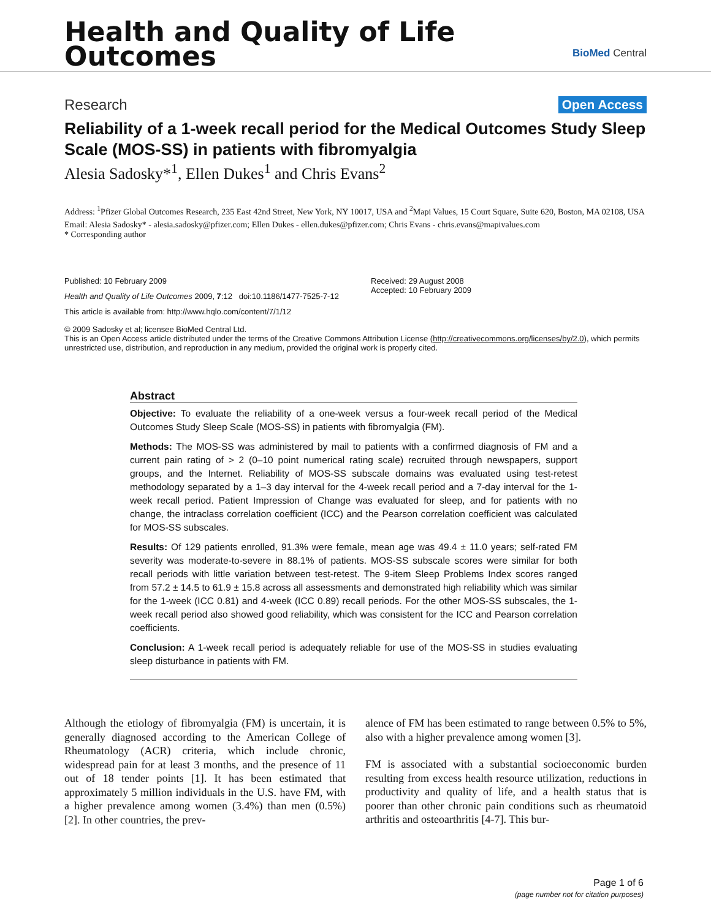Health and Quality of Life
Outcomes
BioMed Central
Research Open Access
Reliability of a 1-week recall period for the Medical Outcomes Study Sleep Scale (MOS-SS) in patients with fibromyalgia
Alesia Sadosky*<sup>1</sup>, Ellen Dukes<sup>1</sup> and Chris Evans<sup>2</sup>
Address: <sup>1</sup>Pfizer Global Outcomes Research, 235 East 42nd Street, New York, NY 10017, USA and <sup>2</sup>Mapi Values, 15 Court Square, Suite 620, Boston, MA 02108, USA
Email: Alesia Sadosky* - alesia.sadosky@pfizer.com; Ellen Dukes - ellen.dukes@pfizer.com; Chris Evans - chris.evans@mapivalues.com
* Corresponding author
Published: 10 February 2009
Health and Quality of Life Outcomes 2009, 7:12 doi:10.1186/1477-7525-7-12
This article is available from: http://www.hqlo.com/content/7/1/12
Received: 29 August 2008
Accepted: 10 February 2009
© 2009 Sadosky et al; licensee BioMed Central Ltd.
This is an Open Access article distributed under the terms of the Creative Commons Attribution License (http://creativecommons.org/licenses/by/2.0), which permits unrestricted use, distribution, and reproduction in any medium, provided the original work is properly cited.
Abstract
Objective: To evaluate the reliability of a one-week versus a four-week recall period of the Medical Outcomes Study Sleep Scale (MOS-SS) in patients with fibromyalgia (FM).
Methods: The MOS-SS was administered by mail to patients with a confirmed diagnosis of FM and a current pain rating of > 2 (0–10 point numerical rating scale) recruited through newspapers, support groups, and the Internet. Reliability of MOS-SS subscale domains was evaluated using test-retest methodology separated by a 1–3 day interval for the 4-week recall period and a 7-day interval for the 1-week recall period. Patient Impression of Change was evaluated for sleep, and for patients with no change, the intraclass correlation coefficient (ICC) and the Pearson correlation coefficient was calculated for MOS-SS subscales.
Results: Of 129 patients enrolled, 91.3% were female, mean age was 49.4 ± 11.0 years; self-rated FM severity was moderate-to-severe in 88.1% of patients. MOS-SS subscale scores were similar for both recall periods with little variation between test-retest. The 9-item Sleep Problems Index scores ranged from 57.2 ± 14.5 to 61.9 ± 15.8 across all assessments and demonstrated high reliability which was similar for the 1-week (ICC 0.81) and 4-week (ICC 0.89) recall periods. For the other MOS-SS subscales, the 1-week recall period also showed good reliability, which was consistent for the ICC and Pearson correlation coefficients.
Conclusion: A 1-week recall period is adequately reliable for use of the MOS-SS in studies evaluating sleep disturbance in patients with FM.
Although the etiology of fibromyalgia (FM) is uncertain, it is generally diagnosed according to the American College of Rheumatology (ACR) criteria, which include chronic, widespread pain for at least 3 months, and the presence of 11 out of 18 tender points [1]. It has been estimated that approximately 5 million individuals in the U.S. have FM, with a higher prevalence among women (3.4%) than men (0.5%) [2]. In other countries, the prev-
alence of FM has been estimated to range between 0.5% to 5%, also with a higher prevalence among women [3].
FM is associated with a substantial socioeconomic burden resulting from excess health resource utilization, reductions in productivity and quality of life, and a health status that is poorer than other chronic pain conditions such as rheumatoid arthritis and osteoarthritis [4-7]. This bur-
Page 1 of 6
(page number not for citation purposes)